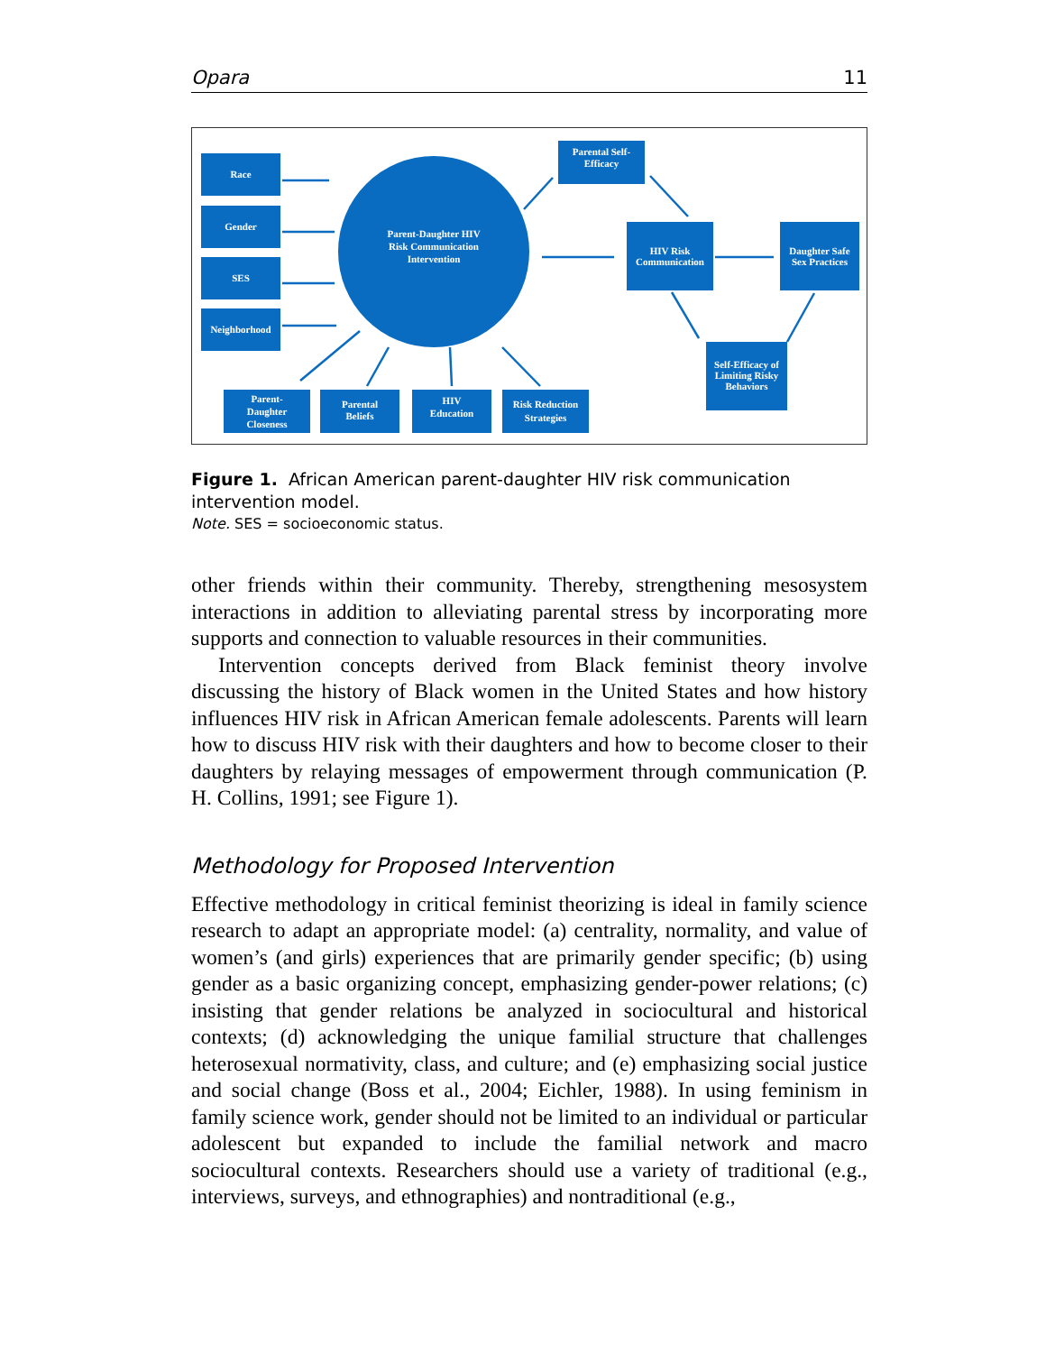Opara 11
Race
Gender
SES
Neighborhood
Parent-Daughter HIV
Risk Communication
Intervention
Parental Self-
Efficacy
HIV Risk
Communication
Daughter Safe
Sex Practices
Self-Efficacy of
Limiting Risky
Behaviors
Parent-
Daughter
Closeness
Parental
Beliefs
HIV
Education
Risk Reduction
Strategies
Figure 1. African American parent-daughter HIV risk communication intervention model.
Note. SES = socioeconomic status.
other friends within their community. Thereby, strengthening mesosystem interactions in addition to alleviating parental stress by incorporating more supports and connection to valuable resources in their communities.
Intervention concepts derived from Black feminist theory involve discussing the history of Black women in the United States and how history influences HIV risk in African American female adolescents. Parents will learn how to discuss HIV risk with their daughters and how to become closer to their daughters by relaying messages of empowerment through communication (P. H. Collins, 1991; see Figure 1).
Methodology for Proposed Intervention
Effective methodology in critical feminist theorizing is ideal in family science research to adapt an appropriate model: (a) centrality, normality, and value of women’s (and girls) experiences that are primarily gender specific; (b) using gender as a basic organizing concept, emphasizing gender-power relations; (c) insisting that gender relations be analyzed in sociocultural and historical contexts; (d) acknowledging the unique familial structure that challenges heterosexual normativity, class, and culture; and (e) emphasizing social justice and social change (Boss et al., 2004; Eichler, 1988). In using feminism in family science work, gender should not be limited to an individual or particular adolescent but expanded to include the familial network and macro sociocultural contexts. Researchers should use a variety of traditional (e.g., interviews, surveys, and ethnographies) and nontraditional (e.g.,